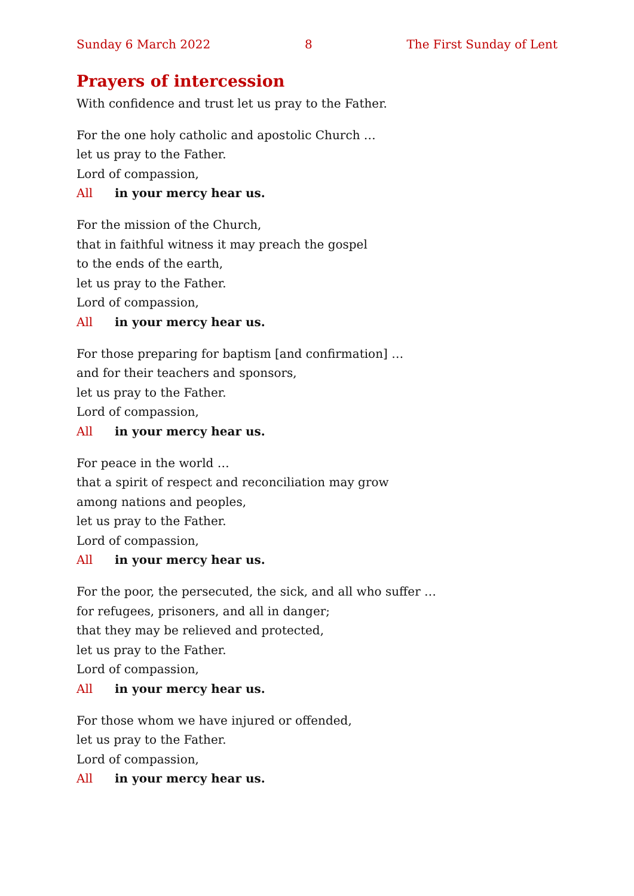Sunday 6 March 2022 8 The First Sunday of Lent
Prayers of intercession
With confidence and trust let us pray to the Father.
For the one holy catholic and apostolic Church …
let us pray to the Father.
Lord of compassion,
All in your mercy hear us.
For the mission of the Church,
that in faithful witness it may preach the gospel
to the ends of the earth,
let us pray to the Father.
Lord of compassion,
All in your mercy hear us.
For those preparing for baptism [and confirmation] …
and for their teachers and sponsors,
let us pray to the Father.
Lord of compassion,
All in your mercy hear us.
For peace in the world …
that a spirit of respect and reconciliation may grow
among nations and peoples,
let us pray to the Father.
Lord of compassion,
All in your mercy hear us.
For the poor, the persecuted, the sick, and all who suffer …
for refugees, prisoners, and all in danger;
that they may be relieved and protected,
let us pray to the Father.
Lord of compassion,
All in your mercy hear us.
For those whom we have injured or offended,
let us pray to the Father.
Lord of compassion,
All in your mercy hear us.